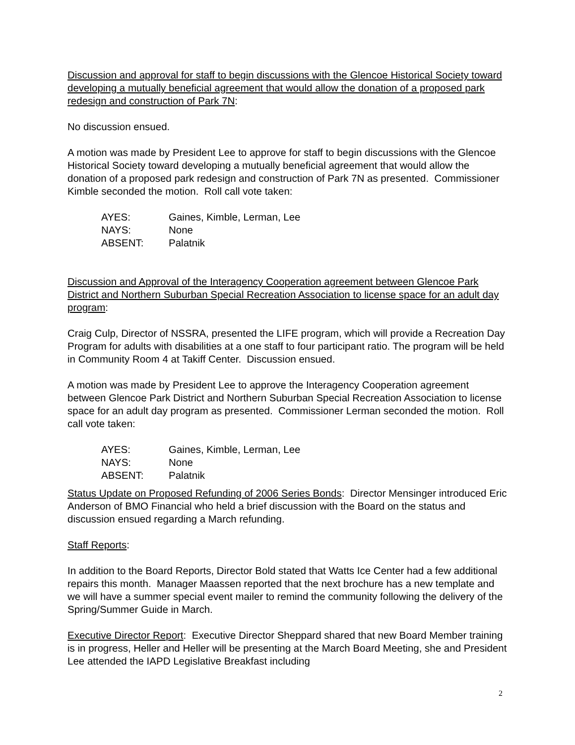Discussion and approval for staff to begin discussions with the Glencoe Historical Society toward developing a mutually beneficial agreement that would allow the donation of a proposed park redesign and construction of Park 7N:
No discussion ensued.
A motion was made by President Lee to approve for staff to begin discussions with the Glencoe Historical Society toward developing a mutually beneficial agreement that would allow the donation of a proposed park redesign and construction of Park 7N as presented. Commissioner Kimble seconded the motion. Roll call vote taken:
| AYES: | Gaines, Kimble, Lerman, Lee |
| NAYS: | None |
| ABSENT: | Palatnik |
Discussion and Approval of the Interagency Cooperation agreement between Glencoe Park District and Northern Suburban Special Recreation Association to license space for an adult day program:
Craig Culp, Director of NSSRA, presented the LIFE program, which will provide a Recreation Day Program for adults with disabilities at a one staff to four participant ratio. The program will be held in Community Room 4 at Takiff Center. Discussion ensued.
A motion was made by President Lee to approve the Interagency Cooperation agreement between Glencoe Park District and Northern Suburban Special Recreation Association to license space for an adult day program as presented. Commissioner Lerman seconded the motion. Roll call vote taken:
| AYES: | Gaines, Kimble, Lerman, Lee |
| NAYS: | None |
| ABSENT: | Palatnik |
Status Update on Proposed Refunding of 2006 Series Bonds: Director Mensinger introduced Eric Anderson of BMO Financial who held a brief discussion with the Board on the status and discussion ensued regarding a March refunding.
Staff Reports:
In addition to the Board Reports, Director Bold stated that Watts Ice Center had a few additional repairs this month. Manager Maassen reported that the next brochure has a new template and we will have a summer special event mailer to remind the community following the delivery of the Spring/Summer Guide in March.
Executive Director Report: Executive Director Sheppard shared that new Board Member training is in progress, Heller and Heller will be presenting at the March Board Meeting, she and President Lee attended the IAPD Legislative Breakfast including
2